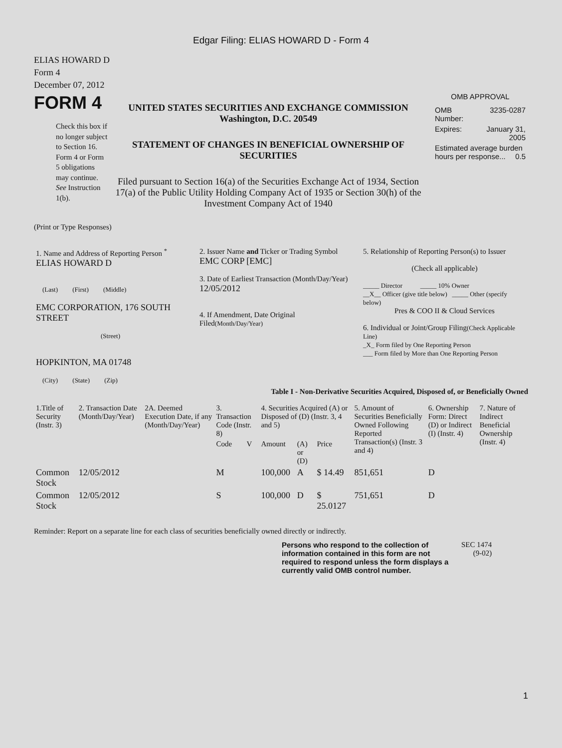Edgar Filing: ELIAS HOWARD D - Form 4
ELIAS HOWARD D
Form 4
December 07, 2012
FORM 4
Check this box if no longer subject to Section 16. Form 4 or Form 5 obligations may continue. See Instruction 1(b).
UNITED STATES SECURITIES AND EXCHANGE COMMISSION
Washington, D.C. 20549
STATEMENT OF CHANGES IN BENEFICIAL OWNERSHIP OF SECURITIES
Filed pursuant to Section 16(a) of the Securities Exchange Act of 1934, Section 17(a) of the Public Utility Holding Company Act of 1935 or Section 30(h) of the Investment Company Act of 1940
OMB APPROVAL
| OMB Number: | 3235-0287 |
| Expires: | January 31, 2005 |
| Estimated average burden hours per response... 0.5 | |
(Print or Type Responses)
| 1. Name and Address of Reporting Person <sup>*</sup> ELIAS HOWARD D (Last) (First) (Middle) EMC CORPORATION, 176 SOUTH STREET (Street) HOPKINTON, MA 01748 (City) (State) (Zip) | 2. Issuer Name and Ticker or Trading Symbol EMC CORP [EMC] 3. Date of Earliest Transaction (Month/Day/Year) 12/05/2012 4. If Amendment, Date Original Filed (Month/Day/Year) | 5. Relationship of Reporting Person(s) to Issuer (Check all applicable) _____ Director _____ 10% Owner __X__ Officer (give title below) _____ Other (specify below) Pres & COO II & Cloud Services 6. Individual or Joint/Group Filing (Check Applicable Line) _X_ Form filed by One Reporting Person ___ Form filed by More than One Reporting Person |
Table I - Non-Derivative Securities Acquired, Disposed of, or Beneficially Owned
| 1.Title of Security (Instr. 3) | 2. Transaction Date (Month/Day/Year) | 2A. Deemed Execution Date, if any (Month/Day/Year) | 3. Transaction Code (Instr. 8) | | 4. Securities Acquired (A) or Disposed of (D) (Instr. 3, 4 and 5) | | | 5. Amount of Securities Beneficially Owned Following Reported Transaction(s) (Instr. 3 and 4) | 6. Ownership Form: Direct (D) or Indirect (I) (Instr. 4) | 7. Nature of Indirect Beneficial Ownership (Instr. 4) |
| --- | --- | --- | --- | --- | --- | --- | --- | --- | --- | --- |
| | | | Code | V | Amount | (A) or (D) | Price | | | |
| Common Stock | 12/05/2012 | | M | | 100,000 | A | $ 14.49 | 851,651 | D | |
| Common Stock | 12/05/2012 | | S | | 100,000 | D | $ 25.0127 | 751,651 | D | |
Reminder: Report on a separate line for each class of securities beneficially owned directly or indirectly.
Persons who respond to the collection of information contained in this form are not required to respond unless the form displays a currently valid OMB control number.
SEC 1474
(9-02)
1